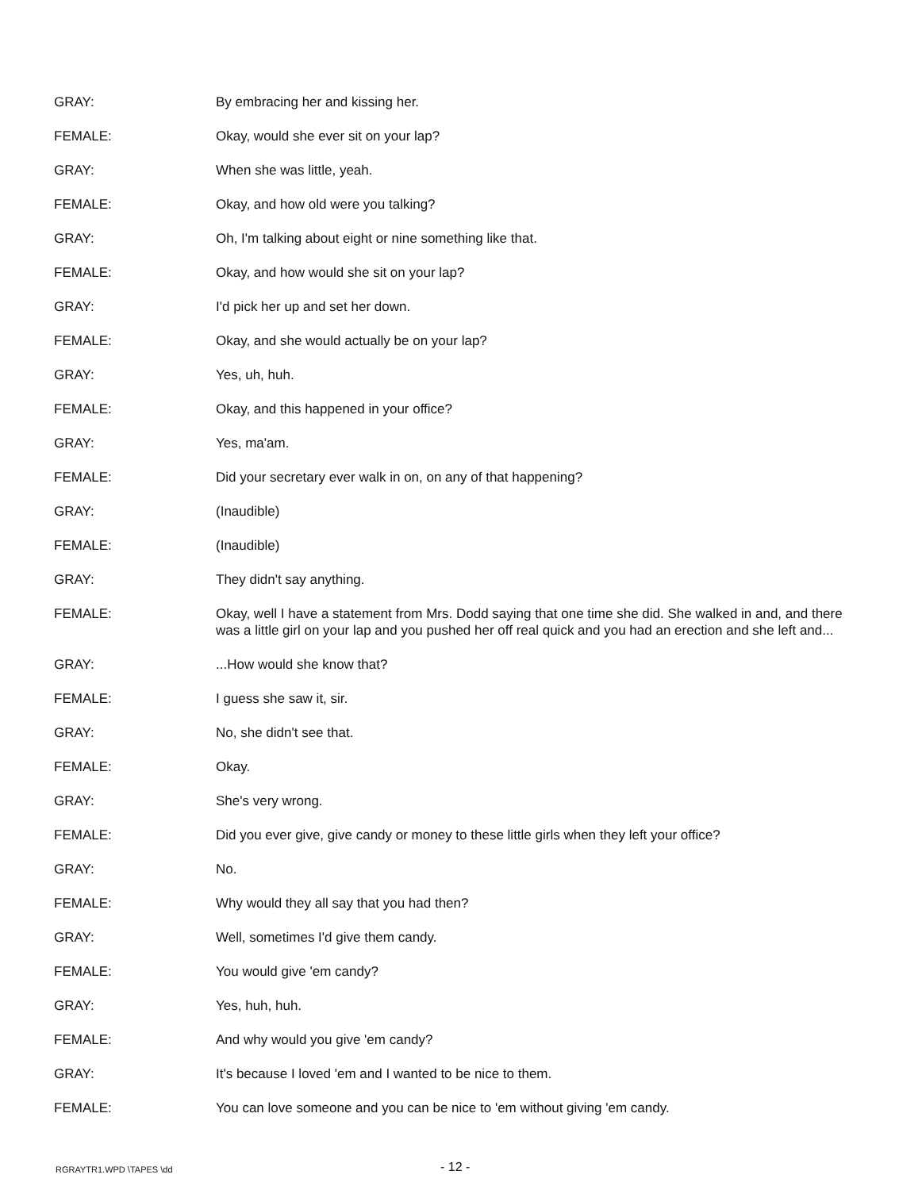GRAY: By embracing her and kissing her.
FEMALE: Okay, would she ever sit on your lap?
GRAY: When she was little, yeah.
FEMALE: Okay, and how old were you talking?
GRAY: Oh, I'm talking about eight or nine something like that.
FEMALE: Okay, and how would she sit on your lap?
GRAY: I'd pick her up and set her down.
FEMALE: Okay, and she would actually be on your lap?
GRAY: Yes, uh, huh.
FEMALE: Okay, and this happened in your office?
GRAY: Yes, ma'am.
FEMALE: Did your secretary ever walk in on, on any of that happening?
GRAY: (Inaudible)
FEMALE: (Inaudible)
GRAY: They didn't say anything.
FEMALE: Okay, well I have a statement from Mrs. Dodd saying that one time she did. She walked in and, and there was a little girl on your lap and you pushed her off real quick and you had an erection and she left and...
GRAY: ...How would she know that?
FEMALE: I guess she saw it, sir.
GRAY: No, she didn't see that.
FEMALE: Okay.
GRAY: She's very wrong.
FEMALE: Did you ever give, give candy or money to these little girls when they left your office?
GRAY: No.
FEMALE: Why would they all say that you had then?
GRAY: Well, sometimes I'd give them candy.
FEMALE: You would give 'em candy?
GRAY: Yes, huh, huh.
FEMALE: And why would you give 'em candy?
GRAY: It's because I loved 'em and I wanted to be nice to them.
FEMALE: You can love someone and you can be nice to 'em without giving 'em candy.
RGRAYTR1.WPD \TAPES \dd - 12 -